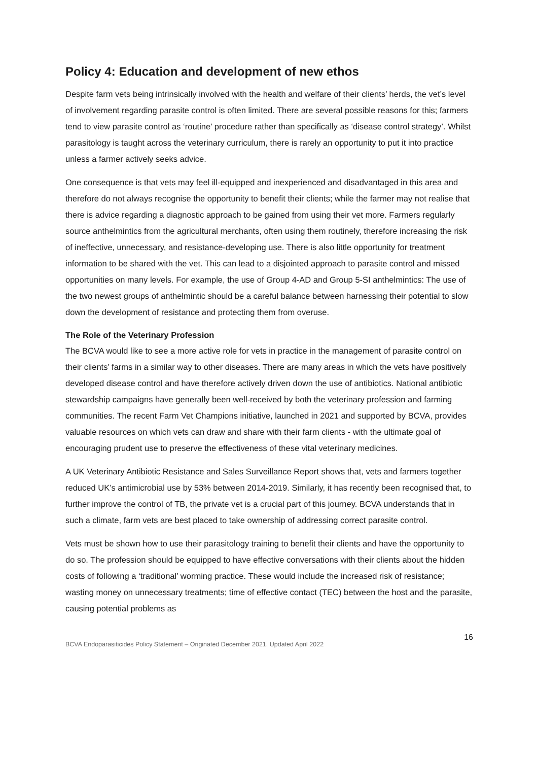Policy 4: Education and development of new ethos
Despite farm vets being intrinsically involved with the health and welfare of their clients’ herds, the vet’s level of involvement regarding parasite control is often limited. There are several possible reasons for this; farmers tend to view parasite control as ‘routine’ procedure rather than specifically as ‘disease control strategy’. Whilst parasitology is taught across the veterinary curriculum, there is rarely an opportunity to put it into practice unless a farmer actively seeks advice.
One consequence is that vets may feel ill-equipped and inexperienced and disadvantaged in this area and therefore do not always recognise the opportunity to benefit their clients; while the farmer may not realise that there is advice regarding a diagnostic approach to be gained from using their vet more. Farmers regularly source anthelmintics from the agricultural merchants, often using them routinely, therefore increasing the risk of ineffective, unnecessary, and resistance-developing use. There is also little opportunity for treatment information to be shared with the vet. This can lead to a disjointed approach to parasite control and missed opportunities on many levels. For example, the use of Group 4-AD and Group 5-SI anthelmintics: The use of the two newest groups of anthelmintic should be a careful balance between harnessing their potential to slow down the development of resistance and protecting them from overuse.
The Role of the Veterinary Profession
The BCVA would like to see a more active role for vets in practice in the management of parasite control on their clients’ farms in a similar way to other diseases. There are many areas in which the vets have positively developed disease control and have therefore actively driven down the use of antibiotics. National antibiotic stewardship campaigns have generally been well-received by both the veterinary profession and farming communities. The recent Farm Vet Champions initiative, launched in 2021 and supported by BCVA, provides valuable resources on which vets can draw and share with their farm clients - with the ultimate goal of encouraging prudent use to preserve the effectiveness of these vital veterinary medicines.
A UK Veterinary Antibiotic Resistance and Sales Surveillance Report shows that, vets and farmers together reduced UK’s antimicrobial use by 53% between 2014-2019. Similarly, it has recently been recognised that, to further improve the control of TB, the private vet is a crucial part of this journey. BCVA understands that in such a climate, farm vets are best placed to take ownership of addressing correct parasite control.
Vets must be shown how to use their parasitology training to benefit their clients and have the opportunity to do so. The profession should be equipped to have effective conversations with their clients about the hidden costs of following a ‘traditional’ worming practice. These would include the increased risk of resistance; wasting money on unnecessary treatments; time of effective contact (TEC) between the host and the parasite, causing potential problems as
16
BCVA Endoparasiticides Policy Statement – Originated December 2021. Updated April 2022